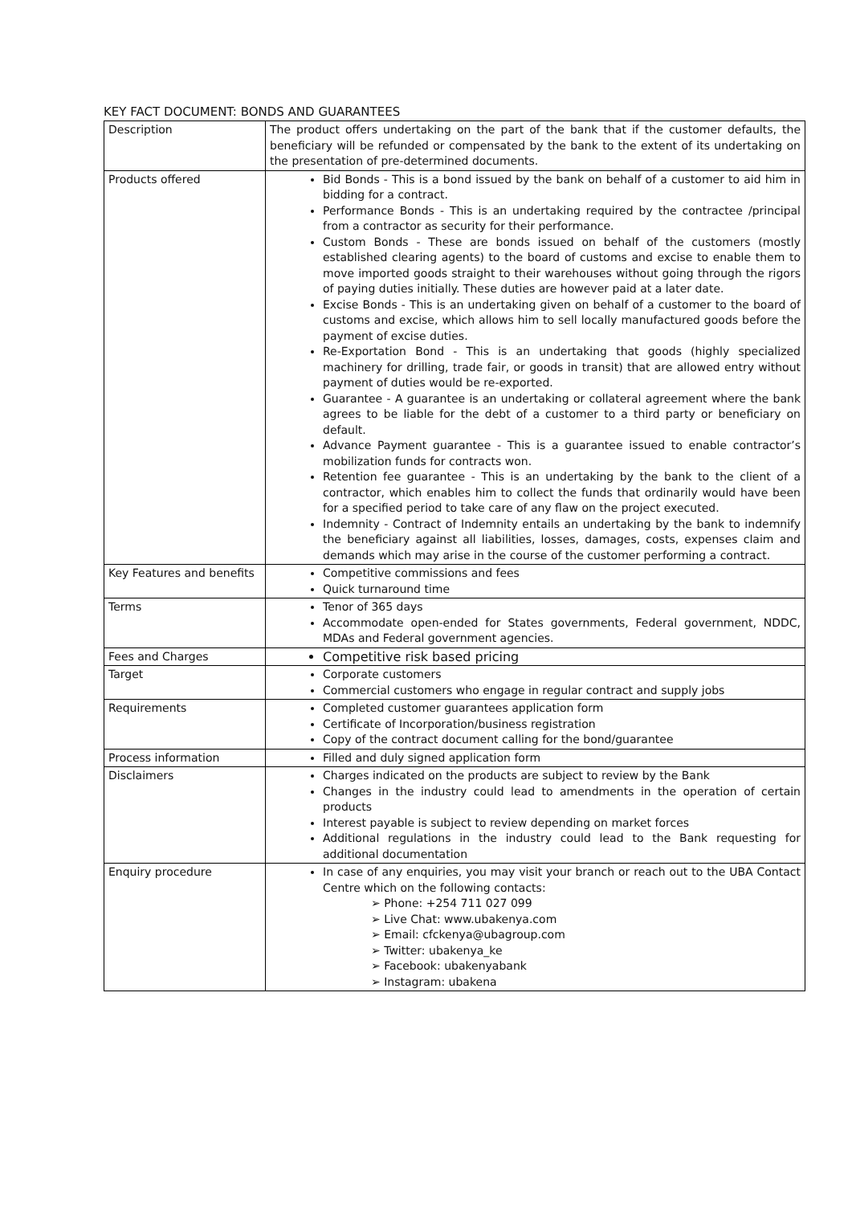KEY FACT DOCUMENT: BONDS AND GUARANTEES
| Description | The product offers undertaking on the part of the bank that if the customer defaults, the beneficiary will be refunded or compensated by the bank to the extent of its undertaking on the presentation of pre-determined documents. |
| Products offered | Bid Bonds - This is a bond issued by the bank on behalf of a customer to aid him in bidding for a contract. Performance Bonds - This is an undertaking required by the contractee /principal from a contractor as security for their performance. Custom Bonds - These are bonds issued on behalf of the customers (mostly established clearing agents) to the board of customs and excise to enable them to move imported goods straight to their warehouses without going through the rigors of paying duties initially. These duties are however paid at a later date. Excise Bonds - This is an undertaking given on behalf of a customer to the board of customs and excise, which allows him to sell locally manufactured goods before the payment of excise duties. Re-Exportation Bond - This is an undertaking that goods (highly specialized machinery for drilling, trade fair, or goods in transit) that are allowed entry without payment of duties would be re-exported. Guarantee - A guarantee is an undertaking or collateral agreement where the bank agrees to be liable for the debt of a customer to a third party or beneficiary on default. Advance Payment guarantee - This is a guarantee issued to enable contractor’s mobilization funds for contracts won. Retention fee guarantee - This is an undertaking by the bank to the client of a contractor, which enables him to collect the funds that ordinarily would have been for a specified period to take care of any flaw on the project executed. Indemnity - Contract of Indemnity entails an undertaking by the bank to indemnify the beneficiary against all liabilities, losses, damages, costs, expenses claim and demands which may arise in the course of the customer performing a contract. |
| Key Features and benefits | Competitive commissions and fees Quick turnaround time |
| Terms | Tenor of 365 days Accommodate open-ended for States governments, Federal government, NDDC, MDAs and Federal government agencies. |
| Fees and Charges | Competitive risk based pricing |
| Target | Corporate customers Commercial customers who engage in regular contract and supply jobs |
| Requirements | Completed customer guarantees application form Certificate of Incorporation/business registration Copy of the contract document calling for the bond/guarantee |
| Process information | Filled and duly signed application form |
| Disclaimers | Charges indicated on the products are subject to review by the Bank Changes in the industry could lead to amendments in the operation of certain products Interest payable is subject to review depending on market forces Additional regulations in the industry could lead to the Bank requesting for additional documentation |
| Enquiry procedure | In case of any enquiries, you may visit your branch or reach out to the UBA Contact Centre which on the following contacts: ➢ Phone: +254 711 027 099 ➢ Live Chat: www.ubakenya.com ➢ Email: cfckenya@ubagroup.com ➢ Twitter: ubakenya_ke ➢ Facebook: ubakenyabank ➢ Instagram: ubakena |